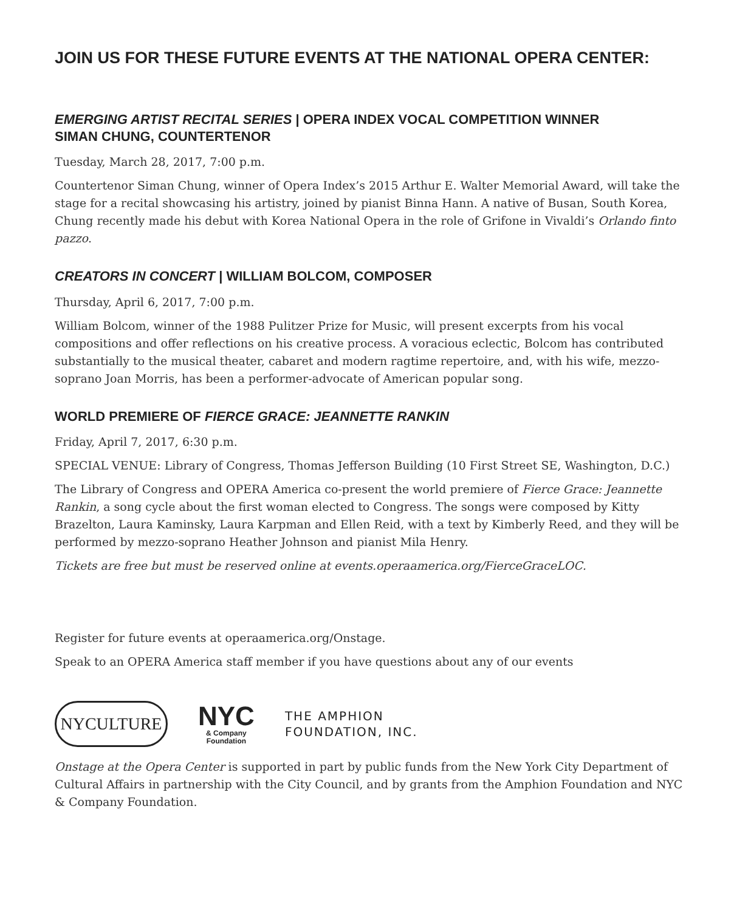JOIN US FOR THESE FUTURE EVENTS AT THE NATIONAL OPERA CENTER:
EMERGING ARTIST RECITAL SERIES | OPERA INDEX VOCAL COMPETITION WINNER
SIMAN CHUNG, COUNTERTENOR
Tuesday, March 28, 2017, 7:00 p.m.
Countertenor Siman Chung, winner of Opera Index’s 2015 Arthur E. Walter Memorial Award, will take the stage for a recital showcasing his artistry, joined by pianist Binna Hann. A native of Busan, South Korea, Chung recently made his debut with Korea National Opera in the role of Grifone in Vivaldi’s Orlando finto pazzo.
CREATORS IN CONCERT | WILLIAM BOLCOM, COMPOSER
Thursday, April 6, 2017, 7:00 p.m.
William Bolcom, winner of the 1988 Pulitzer Prize for Music, will present excerpts from his vocal compositions and offer reflections on his creative process. A voracious eclectic, Bolcom has contributed substantially to the musical theater, cabaret and modern ragtime repertoire, and, with his wife, mezzo-soprano Joan Morris, has been a performer-advocate of American popular song.
WORLD PREMIERE OF FIERCE GRACE: JEANNETTE RANKIN
Friday, April 7, 2017, 6:30 p.m.
SPECIAL VENUE: Library of Congress, Thomas Jefferson Building (10 First Street SE, Washington, D.C.)
The Library of Congress and OPERA America co-present the world premiere of Fierce Grace: Jeannette Rankin, a song cycle about the first woman elected to Congress. The songs were composed by Kitty Brazelton, Laura Kaminsky, Laura Karpman and Ellen Reid, with a text by Kimberly Reed, and they will be performed by mezzo-soprano Heather Johnson and pianist Mila Henry.
Tickets are free but must be reserved online at events.operaamerica.org/FierceGraceLOC.
Register for future events at operaamerica.org/Onstage.
Speak to an OPERA America staff member if you have questions about any of our events
NYCULTURE
NYC
& Company
Foundation
THE AMPHION
FOUNDATION, INC.
Onstage at the Opera Center is supported in part by public funds from the New York City Department of Cultural Affairs in partnership with the City Council, and by grants from the Amphion Foundation and NYC & Company Foundation.